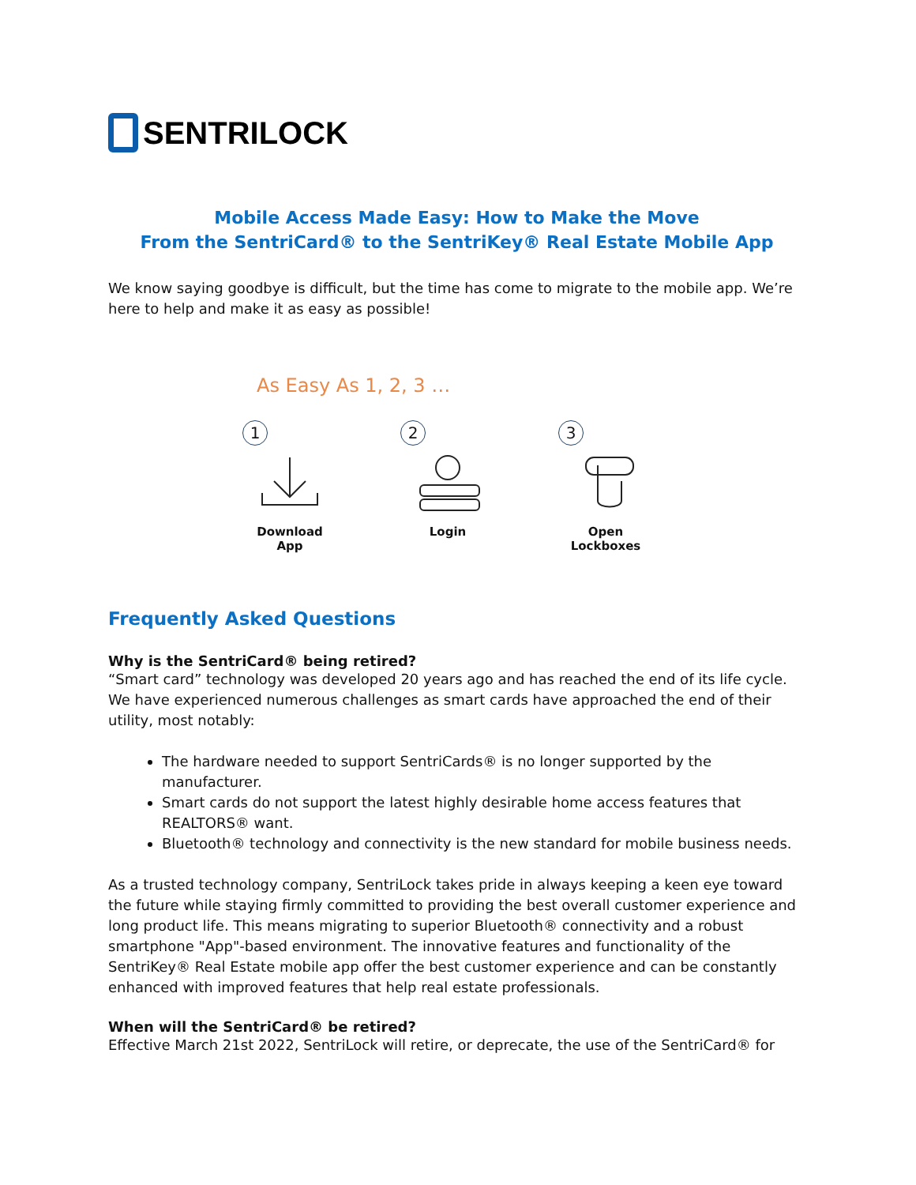SENTRILOCK
Mobile Access Made Easy: How to Make the Move
From the SentriCard® to the SentriKey® Real Estate Mobile App
We know saying goodbye is difficult, but the time has come to migrate to the mobile app. We’re here to help and make it as easy as possible!
As Easy As 1, 2, 3 …
1
Download
App
2
Login
3
Open
Lockboxes
Frequently Asked Questions
Why is the SentriCard® being retired?
“Smart card” technology was developed 20 years ago and has reached the end of its life cycle. We have experienced numerous challenges as smart cards have approached the end of their utility, most notably:
The hardware needed to support SentriCards® is no longer supported by the manufacturer.
Smart cards do not support the latest highly desirable home access features that REALTORS® want.
Bluetooth® technology and connectivity is the new standard for mobile business needs.
As a trusted technology company, SentriLock takes pride in always keeping a keen eye toward the future while staying firmly committed to providing the best overall customer experience and long product life. This means migrating to superior Bluetooth® connectivity and a robust smartphone "App"-based environment. The innovative features and functionality of the SentriKey® Real Estate mobile app offer the best customer experience and can be constantly enhanced with improved features that help real estate professionals.
When will the SentriCard® be retired?
Effective March 21st 2022, SentriLock will retire, or deprecate, the use of the SentriCard® for